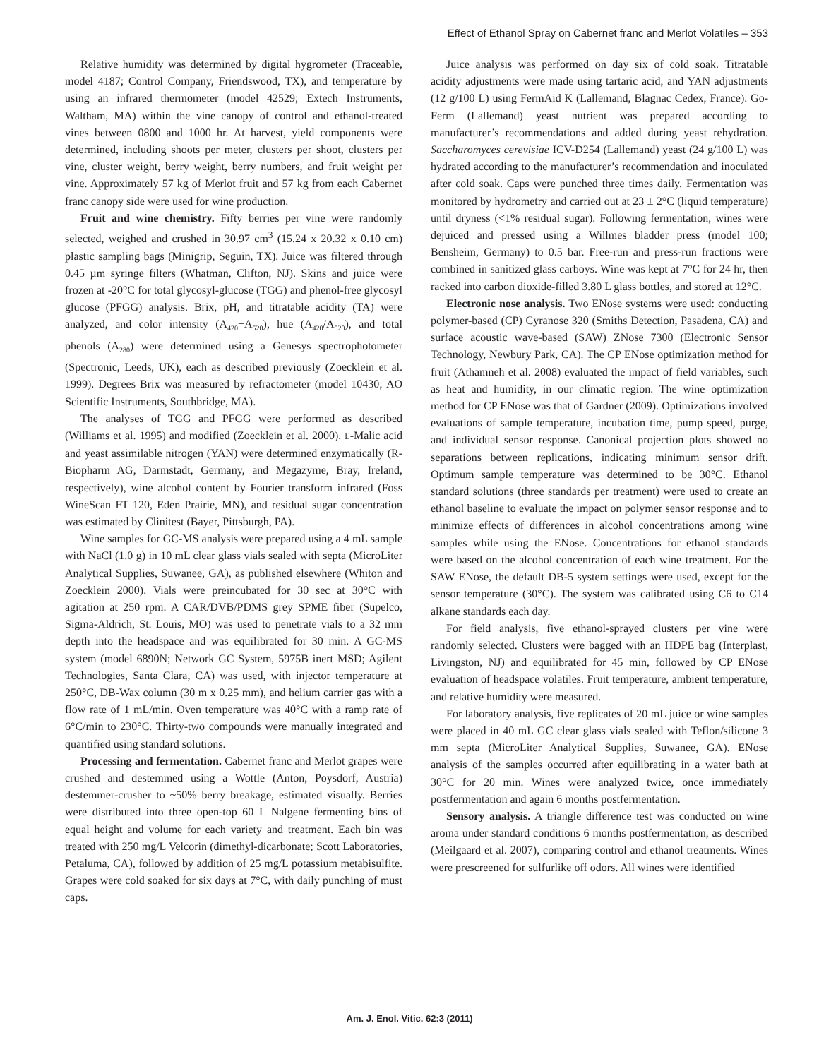Effect of Ethanol Spray on Cabernet franc and Merlot Volatiles – 353
Relative humidity was determined by digital hygrometer (Traceable, model 4187; Control Company, Friendswood, TX), and temperature by using an infrared thermometer (model 42529; Extech Instruments, Waltham, MA) within the vine canopy of control and ethanol-treated vines between 0800 and 1000 hr. At harvest, yield components were determined, including shoots per meter, clusters per shoot, clusters per vine, cluster weight, berry weight, berry numbers, and fruit weight per vine. Approximately 57 kg of Merlot fruit and 57 kg from each Cabernet franc canopy side were used for wine production.
Fruit and wine chemistry. Fifty berries per vine were randomly selected, weighed and crushed in 30.97 cm<sup>3</sup> (15.24 x 20.32 x 0.10 cm) plastic sampling bags (Minigrip, Seguin, TX). Juice was filtered through 0.45 µm syringe filters (Whatman, Clifton, NJ). Skins and juice were frozen at -20°C for total glycosyl-glucose (TGG) and phenol-free glycosyl glucose (PFGG) analysis. Brix, pH, and titratable acidity (TA) were analyzed, and color intensity (A<sub>420</sub>+A<sub>520</sub>), hue (A<sub>420</sub>/A<sub>520</sub>), and total phenols (A<sub>280</sub>) were determined using a Genesys spectrophotometer (Spectronic, Leeds, UK), each as described previously (Zoecklein et al. 1999). Degrees Brix was measured by refractometer (model 10430; AO Scientific Instruments, Southbridge, MA).
The analyses of TGG and PFGG were performed as described (Williams et al. 1995) and modified (Zoecklein et al. 2000). L-Malic acid and yeast assimilable nitrogen (YAN) were determined enzymatically (R-Biopharm AG, Darmstadt, Germany, and Megazyme, Bray, Ireland, respectively), wine alcohol content by Fourier transform infrared (Foss WineScan FT 120, Eden Prairie, MN), and residual sugar concentration was estimated by Clinitest (Bayer, Pittsburgh, PA).
Wine samples for GC-MS analysis were prepared using a 4 mL sample with NaCl (1.0 g) in 10 mL clear glass vials sealed with septa (MicroLiter Analytical Supplies, Suwanee, GA), as published elsewhere (Whiton and Zoecklein 2000). Vials were preincubated for 30 sec at 30°C with agitation at 250 rpm. A CAR/DVB/PDMS grey SPME fiber (Supelco, Sigma-Aldrich, St. Louis, MO) was used to penetrate vials to a 32 mm depth into the headspace and was equilibrated for 30 min. A GC-MS system (model 6890N; Network GC System, 5975B inert MSD; Agilent Technologies, Santa Clara, CA) was used, with injector temperature at 250°C, DB-Wax column (30 m x 0.25 mm), and helium carrier gas with a flow rate of 1 mL/min. Oven temperature was 40°C with a ramp rate of 6°C/min to 230°C. Thirty-two compounds were manually integrated and quantified using standard solutions.
Processing and fermentation. Cabernet franc and Merlot grapes were crushed and destemmed using a Wottle (Anton, Poysdorf, Austria) destemmer-crusher to ~50% berry breakage, estimated visually. Berries were distributed into three open-top 60 L Nalgene fermenting bins of equal height and volume for each variety and treatment. Each bin was treated with 250 mg/L Velcorin (dimethyl-dicarbonate; Scott Laboratories, Petaluma, CA), followed by addition of 25 mg/L potassium metabisulfite. Grapes were cold soaked for six days at 7°C, with daily punching of must caps.
Juice analysis was performed on day six of cold soak. Titratable acidity adjustments were made using tartaric acid, and YAN adjustments (12 g/100 L) using FermAid K (Lallemand, Blagnac Cedex, France). Go-Ferm (Lallemand) yeast nutrient was prepared according to manufacturer’s recommendations and added during yeast rehydration. Saccharomyces cerevisiae ICV-D254 (Lallemand) yeast (24 g/100 L) was hydrated according to the manufacturer’s recommendation and inoculated after cold soak. Caps were punched three times daily. Fermentation was monitored by hydrometry and carried out at 23 ± 2°C (liquid temperature) until dryness (<1% residual sugar). Following fermentation, wines were dejuiced and pressed using a Willmes bladder press (model 100; Bensheim, Germany) to 0.5 bar. Free-run and press-run fractions were combined in sanitized glass carboys. Wine was kept at 7°C for 24 hr, then racked into carbon dioxide-filled 3.80 L glass bottles, and stored at 12°C.
Electronic nose analysis. Two ENose systems were used: conducting polymer-based (CP) Cyranose 320 (Smiths Detection, Pasadena, CA) and surface acoustic wave-based (SAW) ZNose 7300 (Electronic Sensor Technology, Newbury Park, CA). The CP ENose optimization method for fruit (Athamneh et al. 2008) evaluated the impact of field variables, such as heat and humidity, in our climatic region. The wine optimization method for CP ENose was that of Gardner (2009). Optimizations involved evaluations of sample temperature, incubation time, pump speed, purge, and individual sensor response. Canonical projection plots showed no separations between replications, indicating minimum sensor drift. Optimum sample temperature was determined to be 30°C. Ethanol standard solutions (three standards per treatment) were used to create an ethanol baseline to evaluate the impact on polymer sensor response and to minimize effects of differences in alcohol concentrations among wine samples while using the ENose. Concentrations for ethanol standards were based on the alcohol concentration of each wine treatment. For the SAW ENose, the default DB-5 system settings were used, except for the sensor temperature (30°C). The system was calibrated using C6 to C14 alkane standards each day.
For field analysis, five ethanol-sprayed clusters per vine were randomly selected. Clusters were bagged with an HDPE bag (Interplast, Livingston, NJ) and equilibrated for 45 min, followed by CP ENose evaluation of headspace volatiles. Fruit temperature, ambient temperature, and relative humidity were measured.
For laboratory analysis, five replicates of 20 mL juice or wine samples were placed in 40 mL GC clear glass vials sealed with Teflon/silicone 3 mm septa (MicroLiter Analytical Supplies, Suwanee, GA). ENose analysis of the samples occurred after equilibrating in a water bath at 30°C for 20 min. Wines were analyzed twice, once immediately postfermentation and again 6 months postfermentation.
Sensory analysis. A triangle difference test was conducted on wine aroma under standard conditions 6 months postfermentation, as described (Meilgaard et al. 2007), comparing control and ethanol treatments. Wines were prescreened for sulfurlike off odors. All wines were identified
Am. J. Enol. Vitic. 62:3 (2011)